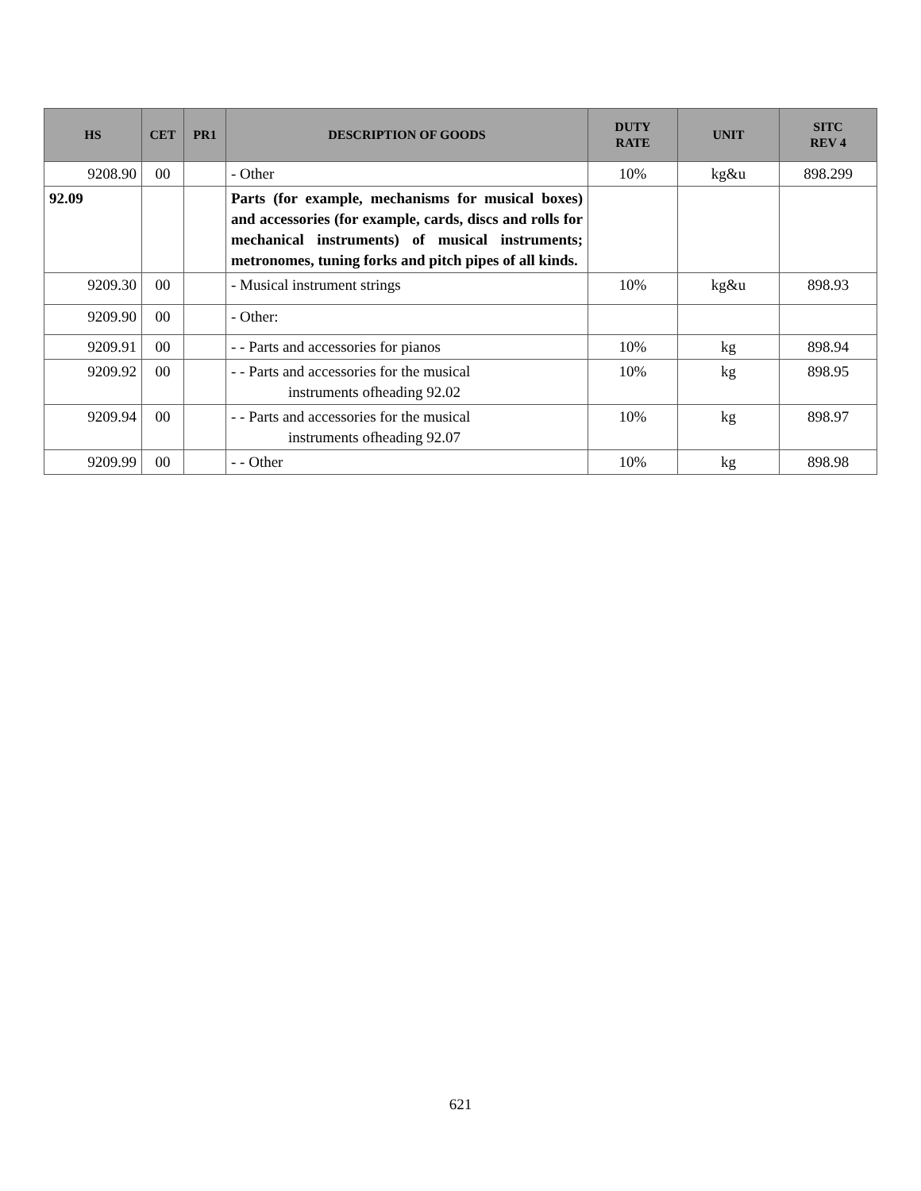| HS | CET | PR1 | DESCRIPTION OF GOODS | DUTY RATE | UNIT | SITC REV 4 |
| --- | --- | --- | --- | --- | --- | --- |
| 9208.90 | 00 | | - Other | 10% | kg&u | 898.299 |
| 92.09 | | | Parts (for example, mechanisms for musical boxes) and accessories (for example, cards, discs and rolls for mechanical instruments) of musical instruments; metronomes, tuning forks and pitch pipes of all kinds. | | | |
| 9209.30 | 00 | | - Musical instrument strings | 10% | kg&u | 898.93 |
| 9209.90 | 00 | | - Other: | | | |
| 9209.91 | 00 | | - - Parts and accessories for pianos | 10% | kg | 898.94 |
| 9209.92 | 00 | | - - Parts and accessories for the musical instruments ofheading 92.02 | 10% | kg | 898.95 |
| 9209.94 | 00 | | - - Parts and accessories for the musical instruments ofheading 92.07 | 10% | kg | 898.97 |
| 9209.99 | 00 | | - - Other | 10% | kg | 898.98 |
621